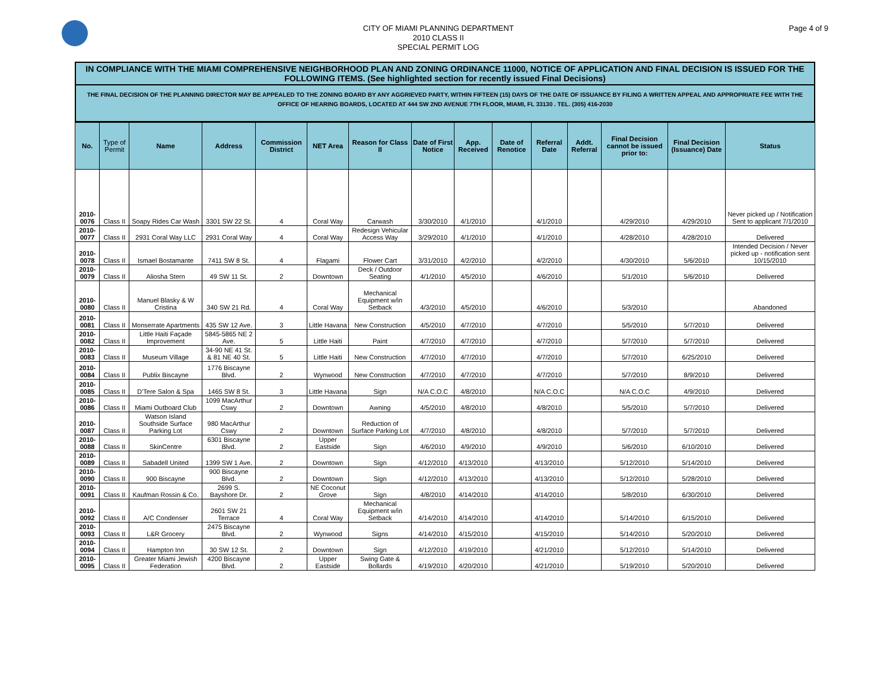CITY OF MIAMI PLANNING DEPARTMENT
2010 CLASS II
SPECIAL PERMIT LOG
Page 4 of 9
IN COMPLIANCE WITH THE MIAMI COMPREHENSIVE NEIGHBORHOOD PLAN AND ZONING ORDINANCE 11000, NOTICE OF APPLICATION AND FINAL DECISION IS ISSUED FOR THE FOLLOWING ITEMS. (See highlighted section for recently issued Final Decisions)
THE FINAL DECISION OF THE PLANNING DIRECTOR MAY BE APPEALED TO THE ZONING BOARD BY ANY AGGRIEVED PARTY, WITHIN FIFTEEN (15) DAYS OF THE DATE OF ISSUANCE BY FILING A WRITTEN APPEAL AND APPROPRIATE FEE WITH THE OFFICE OF HEARING BOARDS, LOCATED AT 444 SW 2ND AVENUE 7TH FLOOR, MIAMI, FL 33130 . TEL. (305) 416-2030
| No. | Type of Permit | Name | Address | Commission District | NET Area | Reason for Class II | Date of First Notice | App. Received | Date of Renotice | Referral Date | Addt. Referral | Final Decision cannot be issued prior to: | Final Decision (Issuance) Date | Status |
| --- | --- | --- | --- | --- | --- | --- | --- | --- | --- | --- | --- | --- | --- | --- |
| 2010-0076 | Class II | Soapy Rides Car Wash | 3301 SW 22 St. | 4 | Coral Way | Carwash | 3/30/2010 | 4/1/2010 | | 4/1/2010 | | 4/29/2010 | 4/29/2010 | Never picked up / Notification Sent to applicant 7/1/2010 |
| 2010-0077 | Class II | 2931 Coral Way LLC | 2931 Coral Way | 4 | Coral Way | Redesign Vehicular Access Way | 3/29/2010 | 4/1/2010 | | 4/1/2010 | | 4/28/2010 | 4/28/2010 | Delivered |
| 2010-0078 | Class II | Ismael Bostamante | 7411 SW 8 St. | 4 | Flagami | Flower Cart | 3/31/2010 | 4/2/2010 | | 4/2/2010 | | 4/30/2010 | 5/6/2010 | Intended Decision / Never picked up - notification sent 10/15/2010 |
| 2010-0079 | Class II | Aliosha Stern | 49 SW 11 St. | 2 | Downtown | Deck / Outdoor Seating | 4/1/2010 | 4/5/2010 | | 4/6/2010 | | 5/1/2010 | 5/6/2010 | Delivered |
| 2010-0080 | Class II | Manuel Blasky & W Cristina | 340 SW 21 Rd. | 4 | Coral Way | Mechanical Equipment w/in Setback | 4/3/2010 | 4/5/2010 | | 4/6/2010 | | 5/3/2010 | | Abandoned |
| 2010-0081 | Class II | Monserrate Apartments | 435 SW 12 Ave. | 3 | Little Havana | New Construction | 4/5/2010 | 4/7/2010 | | 4/7/2010 | | 5/5/2010 | 5/7/2010 | Delivered |
| 2010-0082 | Class II | Little Haiti Façade Improvement | 5845-5865 NE 2 Ave. | 5 | Little Haiti | Paint | 4/7/2010 | 4/7/2010 | | 4/7/2010 | | 5/7/2010 | 5/7/2010 | Delivered |
| 2010-0083 | Class II | Museum Village | 34-90 NE 41 St. & 81 NE 40 St. | 5 | Little Haiti | New Construction | 4/7/2010 | 4/7/2010 | | 4/7/2010 | | 5/7/2010 | 6/25/2010 | Delivered |
| 2010-0084 | Class II | Publix Biscayne | 1776 Biscayne Blvd. | 2 | Wynwood | New Construction | 4/7/2010 | 4/7/2010 | | 4/7/2010 | | 5/7/2010 | 8/9/2010 | Delivered |
| 2010-0085 | Class II | D'Tere Salon & Spa | 1465 SW 8 St. | 3 | Little Havana | Sign | N/A C.O.C | 4/8/2010 | | N/A C.O.C | | N/A C.O.C | 4/9/2010 | Delivered |
| 2010-0086 | Class II | Miami Outboard Club | 1099 MacArthur Cswy | 2 | Downtown | Awning | 4/5/2010 | 4/8/2010 | | 4/8/2010 | | 5/5/2010 | 5/7/2010 | Delivered |
| 2010-0087 | Class II | Watson Island Southside Surface Parking Lot | 980 MacArthur Cswy | 2 | Downtown | Reduction of Surface Parking Lot | 4/7/2010 | 4/8/2010 | | 4/8/2010 | | 5/7/2010 | 5/7/2010 | Delivered |
| 2010-0088 | Class II | SkinCentre | 6301 Biscayne Blvd. | 2 | Upper Eastside | Sign | 4/6/2010 | 4/9/2010 | | 4/9/2010 | | 5/6/2010 | 6/10/2010 | Delivered |
| 2010-0089 | Class II | Sabadell United | 1399 SW 1 Ave. | 2 | Downtown | Sign | 4/12/2010 | 4/13/2010 | | 4/13/2010 | | 5/12/2010 | 5/14/2010 | Delivered |
| 2010-0090 | Class II | 900 Biscayne | 900 Biscayne Blvd. | 2 | Downtown | Sign | 4/12/2010 | 4/13/2010 | | 4/13/2010 | | 5/12/2010 | 5/28/2010 | Delivered |
| 2010-0091 | Class II | Kaufman Rossin & Co. | 2699 S. Bayshore Dr. | 2 | NE Coconut Grove | Sign | 4/8/2010 | 4/14/2010 | | 4/14/2010 | | 5/8/2010 | 6/30/2010 | Delivered |
| 2010-0092 | Class II | A/C Condenser | 2601 SW 21 Terrace | 4 | Coral Way | Mechanical Equipment w/in Setback | 4/14/2010 | 4/14/2010 | | 4/14/2010 | | 5/14/2010 | 6/15/2010 | Delivered |
| 2010-0093 | Class II | L&R Grocery | 2475 Biscayne Blvd. | 2 | Wynwood | Signs | 4/14/2010 | 4/15/2010 | | 4/15/2010 | | 5/14/2010 | 5/20/2010 | Delivered |
| 2010-0094 | Class II | Hampton Inn | 30 SW 12 St. | 2 | Downtown | Sign | 4/12/2010 | 4/19/2010 | | 4/21/2010 | | 5/12/2010 | 5/14/2010 | Delivered |
| 2010-0095 | Class II | Greater Miami Jewish Federation | 4200 Biscayne Blvd. | 2 | Upper Eastside | Swing Gate & Bollards | 4/19/2010 | 4/20/2010 | | 4/21/2010 | | 5/19/2010 | 5/20/2010 | Delivered |